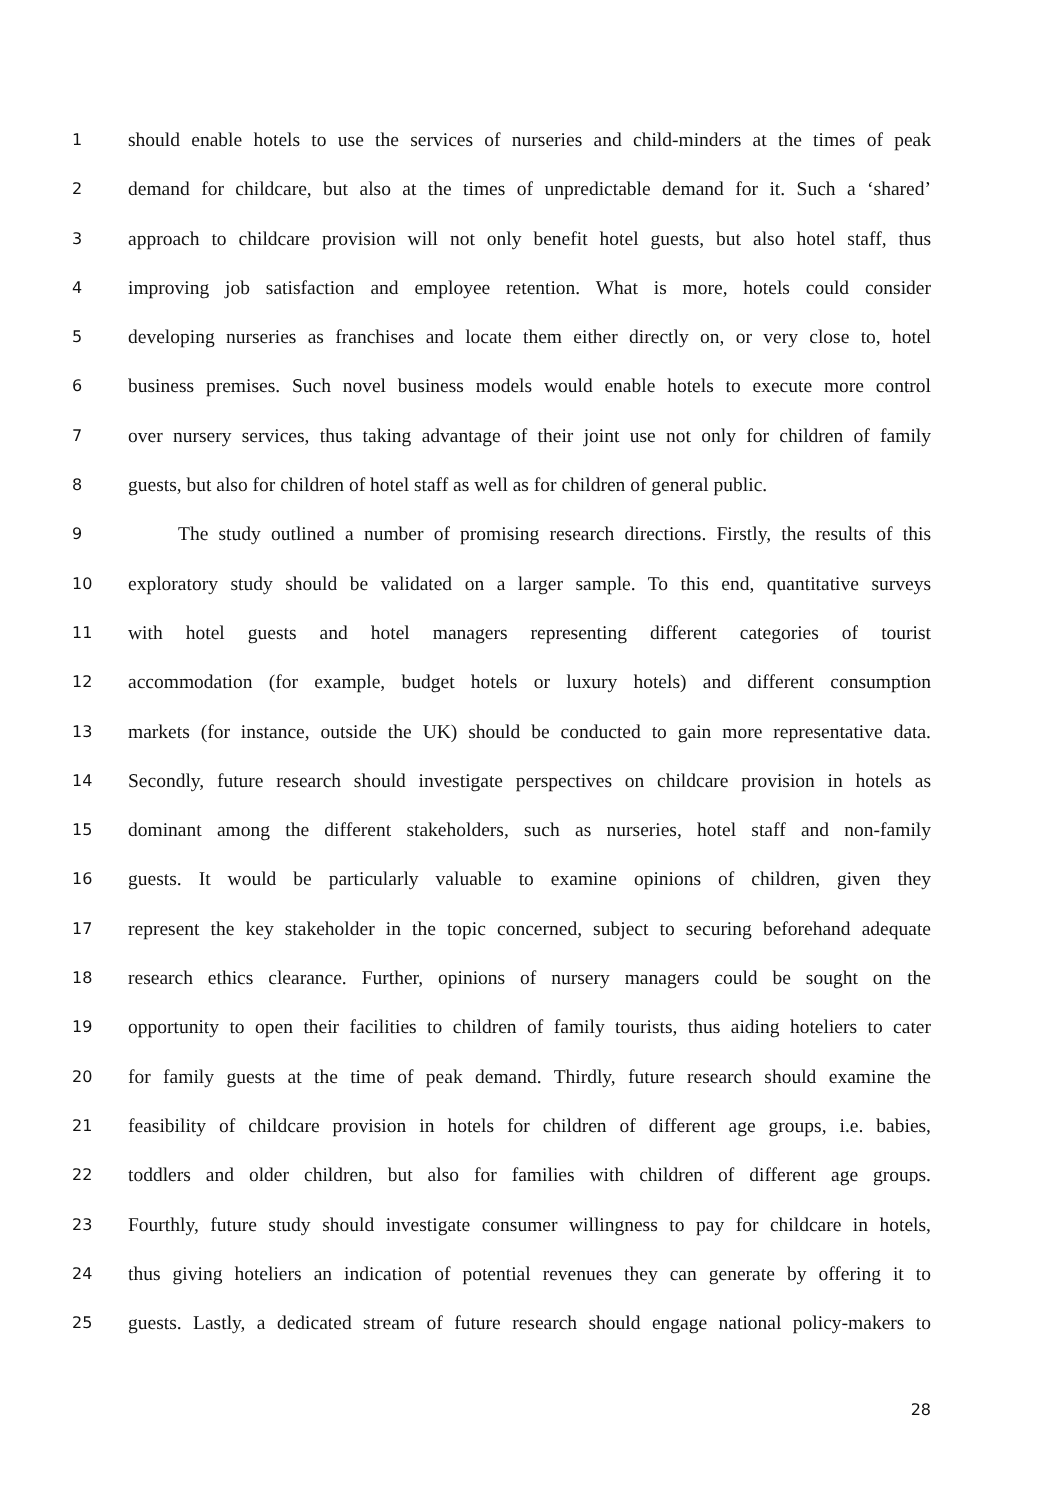1 should enable hotels to use the services of nurseries and child-minders at the times of peak
2 demand for childcare, but also at the times of unpredictable demand for it. Such a ‘shared’
3 approach to childcare provision will not only benefit hotel guests, but also hotel staff, thus
4 improving job satisfaction and employee retention. What is more, hotels could consider
5 developing nurseries as franchises and locate them either directly on, or very close to, hotel
6 business premises. Such novel business models would enable hotels to execute more control
7 over nursery services, thus taking advantage of their joint use not only for children of family
8 guests, but also for children of hotel staff as well as for children of general public.
9 The study outlined a number of promising research directions. Firstly, the results of this
10 exploratory study should be validated on a larger sample. To this end, quantitative surveys
11 with hotel guests and hotel managers representing different categories of tourist
12 accommodation (for example, budget hotels or luxury hotels) and different consumption
13 markets (for instance, outside the UK) should be conducted to gain more representative data.
14 Secondly, future research should investigate perspectives on childcare provision in hotels as
15 dominant among the different stakeholders, such as nurseries, hotel staff and non-family
16 guests. It would be particularly valuable to examine opinions of children, given they
17 represent the key stakeholder in the topic concerned, subject to securing beforehand adequate
18 research ethics clearance. Further, opinions of nursery managers could be sought on the
19 opportunity to open their facilities to children of family tourists, thus aiding hoteliers to cater
20 for family guests at the time of peak demand. Thirdly, future research should examine the
21 feasibility of childcare provision in hotels for children of different age groups, i.e. babies,
22 toddlers and older children, but also for families with children of different age groups.
23 Fourthly, future study should investigate consumer willingness to pay for childcare in hotels,
24 thus giving hoteliers an indication of potential revenues they can generate by offering it to
25 guests. Lastly, a dedicated stream of future research should engage national policy-makers to
28